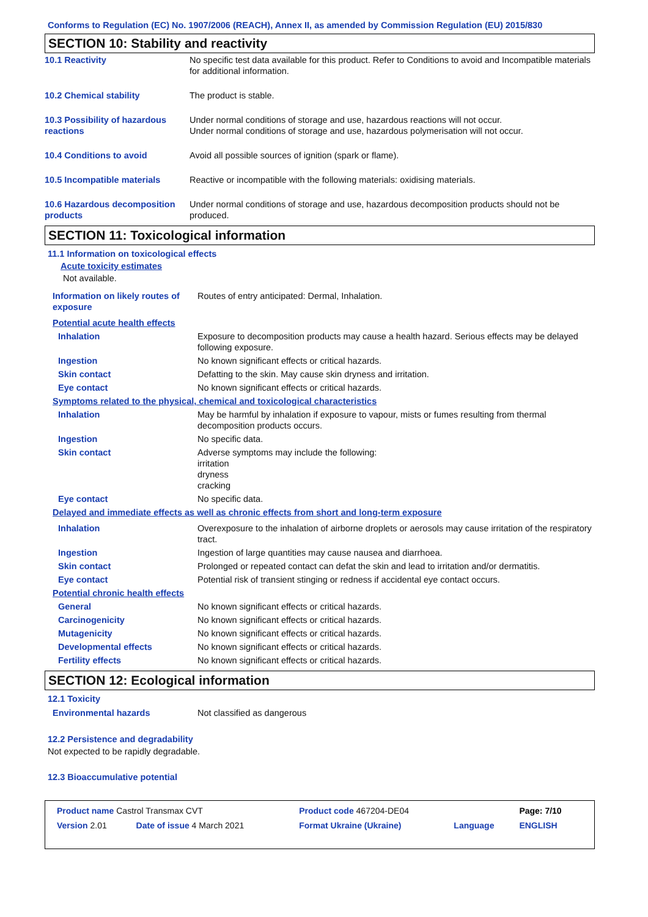Conforms to Regulation (EC) No. 1907/2006 (REACH), Annex II, as amended by Commission Regulation (EU) 2015/830
SECTION 10: Stability and reactivity
| 10.1 Reactivity | No specific test data available for this product. Refer to Conditions to avoid and Incompatible materials for additional information. |
| 10.2 Chemical stability | The product is stable. |
| 10.3 Possibility of hazardous reactions | Under normal conditions of storage and use, hazardous reactions will not occur. Under normal conditions of storage and use, hazardous polymerisation will not occur. |
| 10.4 Conditions to avoid | Avoid all possible sources of ignition (spark or flame). |
| 10.5 Incompatible materials | Reactive or incompatible with the following materials: oxidising materials. |
| 10.6 Hazardous decomposition products | Under normal conditions of storage and use, hazardous decomposition products should not be produced. |
SECTION 11: Toxicological information
11.1 Information on toxicological effects
Acute toxicity estimates
Not available.
| Information on likely routes of exposure | Routes of entry anticipated: Dermal, Inhalation. |
| Potential acute health effects | |
| Inhalation | Exposure to decomposition products may cause a health hazard. Serious effects may be delayed following exposure. |
| Ingestion | No known significant effects or critical hazards. |
| Skin contact | Defatting to the skin. May cause skin dryness and irritation. |
| Eye contact | No known significant effects or critical hazards. |
| Symptoms related to the physical, chemical and toxicological characteristics | |
| Inhalation | May be harmful by inhalation if exposure to vapour, mists or fumes resulting from thermal decomposition products occurs. |
| Ingestion | No specific data. |
| Skin contact | Adverse symptoms may include the following: irritation dryness cracking |
| Eye contact | No specific data. |
| Delayed and immediate effects as well as chronic effects from short and long-term exposure | |
| Inhalation | Overexposure to the inhalation of airborne droplets or aerosols may cause irritation of the respiratory tract. |
| Ingestion | Ingestion of large quantities may cause nausea and diarrhoea. |
| Skin contact | Prolonged or repeated contact can defat the skin and lead to irritation and/or dermatitis. |
| Eye contact | Potential risk of transient stinging or redness if accidental eye contact occurs. |
| Potential chronic health effects | |
| General | No known significant effects or critical hazards. |
| Carcinogenicity | No known significant effects or critical hazards. |
| Mutagenicity | No known significant effects or critical hazards. |
| Developmental effects | No known significant effects or critical hazards. |
| Fertility effects | No known significant effects or critical hazards. |
SECTION 12: Ecological information
12.1 Toxicity
| Environmental hazards | Not classified as dangerous |
12.2 Persistence and degradability
Not expected to be rapidly degradable.
12.3 Bioaccumulative potential
| Product name Castrol Transmax CVT | | Product code 467204-DE04 | | Page: 7/10 |
| Version 2.01 | Date of issue 4 March 2021 | Format Ukraine (Ukraine) | Language | ENGLISH |